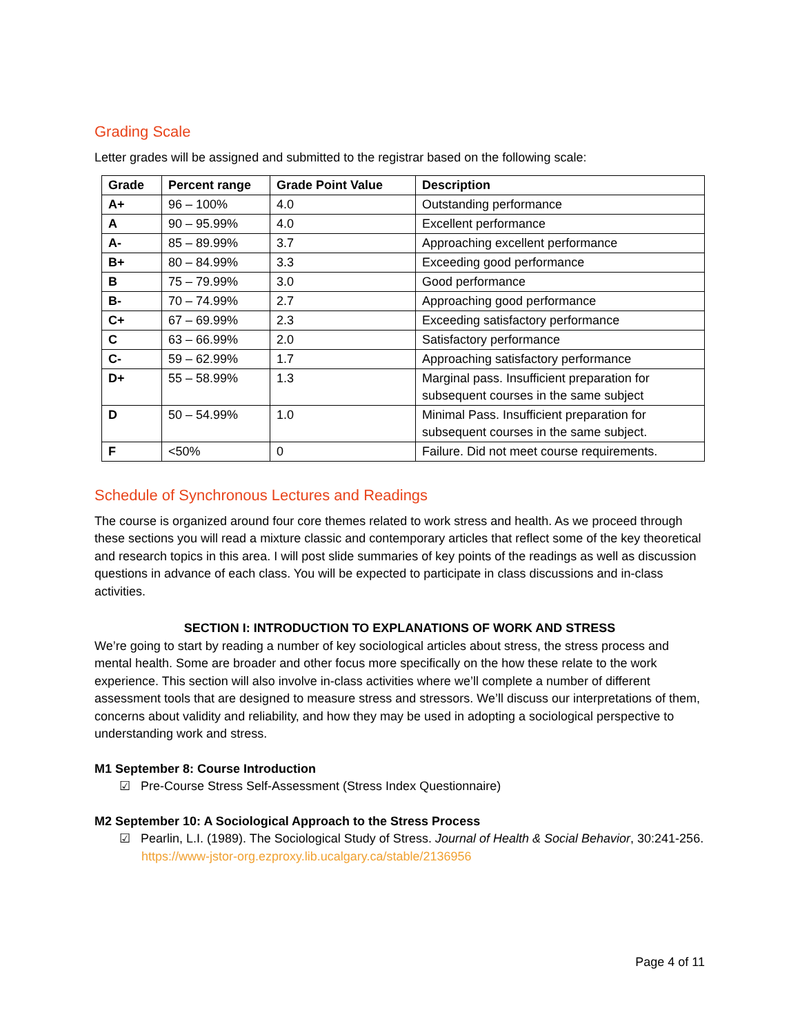Grading Scale
Letter grades will be assigned and submitted to the registrar based on the following scale:
| Grade | Percent range | Grade Point Value | Description |
| --- | --- | --- | --- |
| A+ | 96 – 100% | 4.0 | Outstanding performance |
| A | 90 – 95.99% | 4.0 | Excellent performance |
| A- | 85 – 89.99% | 3.7 | Approaching excellent performance |
| B+ | 80 – 84.99% | 3.3 | Exceeding good performance |
| B | 75 – 79.99% | 3.0 | Good performance |
| B- | 70 – 74.99% | 2.7 | Approaching good performance |
| C+ | 67 – 69.99% | 2.3 | Exceeding satisfactory performance |
| C | 63 – 66.99% | 2.0 | Satisfactory performance |
| C- | 59 – 62.99% | 1.7 | Approaching satisfactory performance |
| D+ | 55 – 58.99% | 1.3 | Marginal pass. Insufficient preparation for subsequent courses in the same subject |
| D | 50 – 54.99% | 1.0 | Minimal Pass. Insufficient preparation for subsequent courses in the same subject. |
| F | <50% | 0 | Failure. Did not meet course requirements. |
Schedule of Synchronous Lectures and Readings
The course is organized around four core themes related to work stress and health. As we proceed through these sections you will read a mixture classic and contemporary articles that reflect some of the key theoretical and research topics in this area. I will post slide summaries of key points of the readings as well as discussion questions in advance of each class. You will be expected to participate in class discussions and in-class activities.
SECTION I: INTRODUCTION TO EXPLANATIONS OF WORK AND STRESS
We’re going to start by reading a number of key sociological articles about stress, the stress process and mental health. Some are broader and other focus more specifically on the how these relate to the work experience. This section will also involve in-class activities where we’ll complete a number of different assessment tools that are designed to measure stress and stressors. We’ll discuss our interpretations of them, concerns about validity and reliability, and how they may be used in adopting a sociological perspective to understanding work and stress.
M1 September 8: Course Introduction
☑ Pre-Course Stress Self-Assessment (Stress Index Questionnaire)
M2 September 10: A Sociological Approach to the Stress Process
☑ Pearlin, L.I. (1989). The Sociological Study of Stress. Journal of Health & Social Behavior, 30:241-256.
https://www-jstor-org.ezproxy.lib.ucalgary.ca/stable/2136956
Page 4 of 11